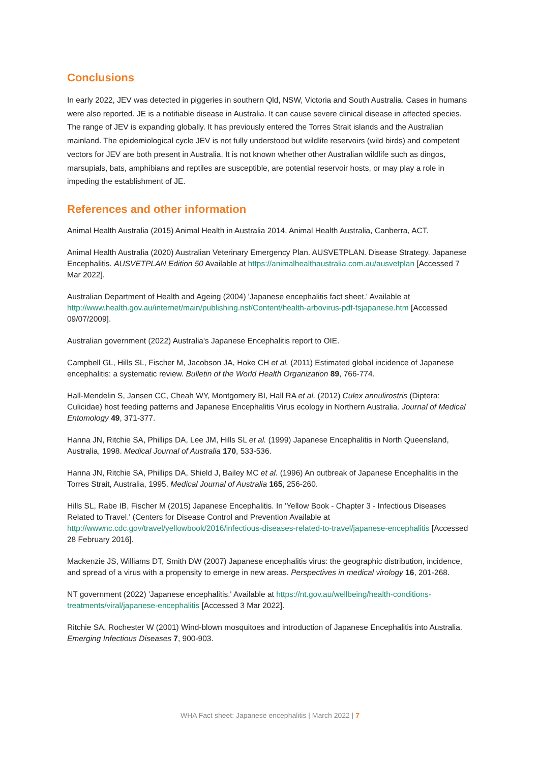Conclusions
In early 2022, JEV was detected in piggeries in southern Qld, NSW, Victoria and South Australia. Cases in humans were also reported. JE is a notifiable disease in Australia. It can cause severe clinical disease in affected species. The range of JEV is expanding globally. It has previously entered the Torres Strait islands and the Australian mainland. The epidemiological cycle JEV is not fully understood but wildlife reservoirs (wild birds) and competent vectors for JEV are both present in Australia. It is not known whether other Australian wildlife such as dingos, marsupials, bats, amphibians and reptiles are susceptible, are potential reservoir hosts, or may play a role in impeding the establishment of JE.
References and other information
Animal Health Australia (2015) Animal Health in Australia 2014. Animal Health Australia, Canberra, ACT.
Animal Health Australia (2020) Australian Veterinary Emergency Plan. AUSVETPLAN. Disease Strategy. Japanese Encephalitis. AUSVETPLAN Edition 50 Available at https://animalhealthaustralia.com.au/ausvetplan [Accessed 7 Mar 2022].
Australian Department of Health and Ageing (2004) 'Japanese encephalitis fact sheet.' Available at http://www.health.gov.au/internet/main/publishing.nsf/Content/health-arbovirus-pdf-fsjapanese.htm [Accessed 09/07/2009].
Australian government (2022) Australia's Japanese Encephalitis report to OIE.
Campbell GL, Hills SL, Fischer M, Jacobson JA, Hoke CH et al. (2011) Estimated global incidence of Japanese encephalitis: a systematic review. Bulletin of the World Health Organization 89, 766-774.
Hall-Mendelin S, Jansen CC, Cheah WY, Montgomery BI, Hall RA et al. (2012) Culex annulirostris (Diptera: Culicidae) host feeding patterns and Japanese Encephalitis Virus ecology in Northern Australia. Journal of Medical Entomology 49, 371-377.
Hanna JN, Ritchie SA, Phillips DA, Lee JM, Hills SL et al. (1999) Japanese Encephalitis in North Queensland, Australia, 1998. Medical Journal of Australia 170, 533-536.
Hanna JN, Ritchie SA, Phillips DA, Shield J, Bailey MC et al. (1996) An outbreak of Japanese Encephalitis in the Torres Strait, Australia, 1995. Medical Journal of Australia 165, 256-260.
Hills SL, Rabe IB, Fischer M (2015) Japanese Encephalitis. In 'Yellow Book - Chapter 3 - Infectious Diseases Related to Travel.' (Centers for Disease Control and Prevention Available at http://wwwnc.cdc.gov/travel/yellowbook/2016/infectious-diseases-related-to-travel/japanese-encephalitis [Accessed 28 February 2016].
Mackenzie JS, Williams DT, Smith DW (2007) Japanese encephalitis virus: the geographic distribution, incidence, and spread of a virus with a propensity to emerge in new areas. Perspectives in medical virology 16, 201-268.
NT government (2022) 'Japanese encephalitis.' Available at https://nt.gov.au/wellbeing/health-conditions-treatments/viral/japanese-encephalitis [Accessed 3 Mar 2022].
Ritchie SA, Rochester W (2001) Wind-blown mosquitoes and introduction of Japanese Encephalitis into Australia. Emerging Infectious Diseases 7, 900-903.
WHA Fact sheet: Japanese encephalitis | March 2022 | 7